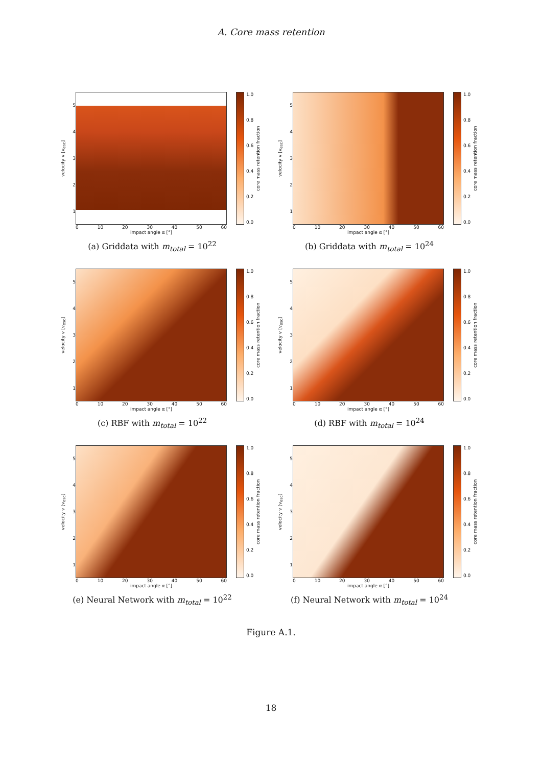A. Core mass retention
velocity v [v<sub>esc</sub>]
54321
0 10 20 30 40 50 60
impact angle α [°]
1.0
0.8
0.6
0.4
0.2
0.0
core mass retention fraction
(a) Griddata with m<sub>total</sub> = 10<sup>22</sup>
velocity v [v<sub>esc</sub>]
54321
0 10 20 30 40 50 60
impact angle α [°]
1.0
0.8
0.6
0.4
0.2
0.0
core mass retention fraction
(b) Griddata with m<sub>total</sub> = 10<sup>24</sup>
velocity v [v<sub>esc</sub>]
54321
0 10 20 30 40 50 60
impact angle α [°]
1.0
0.8
0.6
0.4
0.2
0.0
core mass retention fraction
(c) RBF with m<sub>total</sub> = 10<sup>22</sup>
velocity v [v<sub>esc</sub>]
54321
0 10 20 30 40 50 60
impact angle α [°]
1.0
0.8
0.6
0.4
0.2
0.0
core mass retention fraction
(d) RBF with m<sub>total</sub> = 10<sup>24</sup>
velocity v [v<sub>esc</sub>]
54321
0 10 20 30 40 50 60
impact angle α [°]
1.0
0.8
0.6
0.4
0.2
0.0
core mass retention fraction
(e) Neural Network with m<sub>total</sub> = 10<sup>22</sup>
velocity v [v<sub>esc</sub>]
54321
0 10 20 30 40 50 60
impact angle α [°]
1.0
0.8
0.6
0.4
0.2
0.0
core mass retention fraction
(f) Neural Network with m<sub>total</sub> = 10<sup>24</sup>
Figure A.1.
18